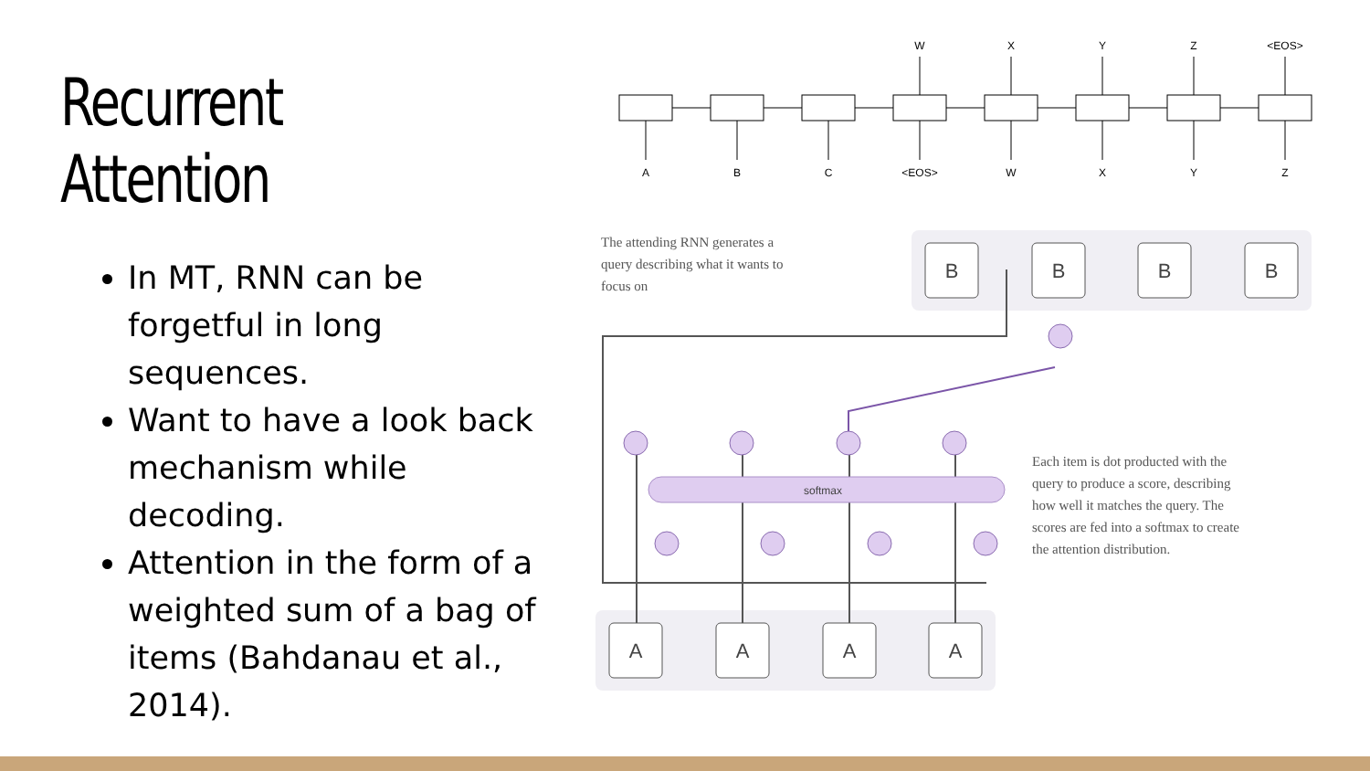Recurrent Attention
In MT, RNN can be forgetful in long sequences.
Want to have a look back mechanism while decoding.
Attention in the form of a weighted sum of a bag of items (Bahdanau et al., 2014).
A
B
C
<EOS>
W
X
Y
Z
W
X
Y
Z
<EOS>
B
B
B
B
A
A
A
A
softmax
The attending RNN generates a query describing what it wants to focus on
Each item is dot producted with the query to produce a score, describing how well it matches the query. The scores are fed into a softmax to create the attention distribution.